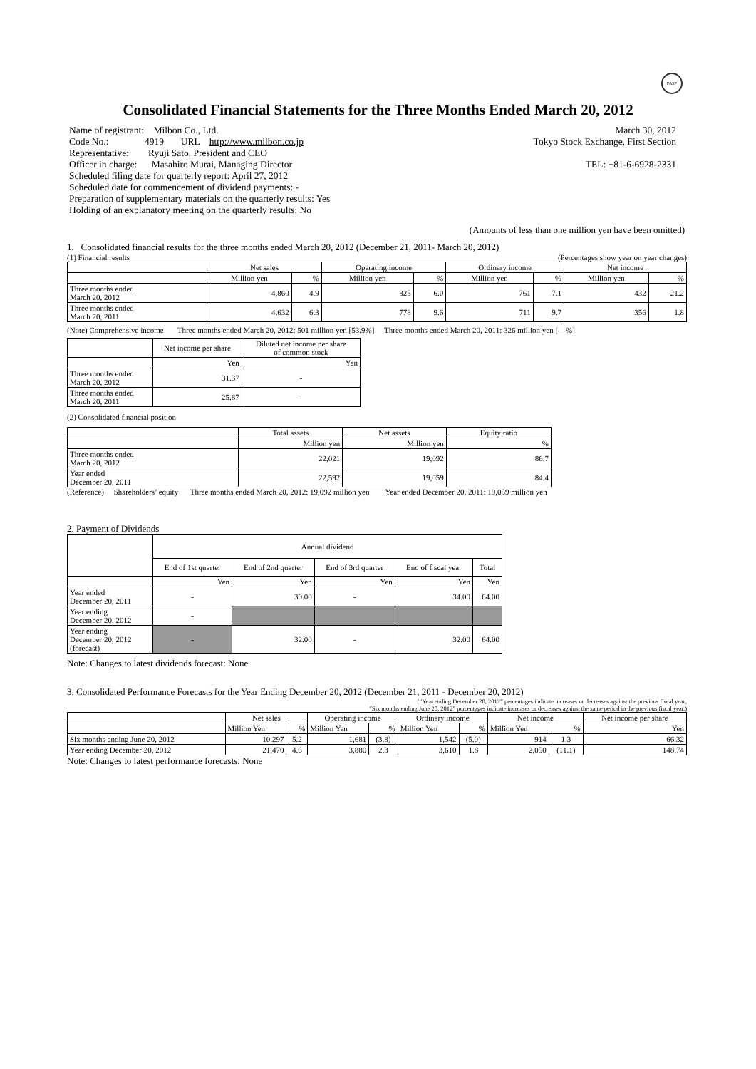FASF
Consolidated Financial Statements for the Three Months Ended March 20, 2012
Name of registrant: Milbon Co., Ltd.
Code No.: 4919 URL http://www.milbon.co.jp
Representative: Ryuji Sato, President and CEO
Officer in charge: Masahiro Murai, Managing Director
Scheduled filing date for quarterly report: April 27, 2012
Scheduled date for commencement of dividend payments: -
Preparation of supplementary materials on the quarterly results: Yes
Holding of an explanatory meeting on the quarterly results: No
March 30, 2012
Tokyo Stock Exchange, First Section
TEL: +81-6-6928-2331
(Amounts of less than one million yen have been omitted)
1. Consolidated financial results for the three months ended March 20, 2012 (December 21, 2011- March 20, 2012)
(1) Financial results (Percentages show year on year changes)
| | Net sales | | Operating income | | Ordinary income | | Net income | |
| --- | --- | --- | --- | --- | --- | --- | --- | --- |
| | Million yen | % | Million yen | % | Million yen | % | Million yen | % |
| Three months ended March 20, 2012 | 4,860 | 4.9 | 825 | 6.0 | 761 | 7.1 | 432 | 21.2 |
| Three months ended March 20, 2011 | 4,632 | 6.3 | 778 | 9.6 | 711 | 9.7 | 356 | 1.8 |
(Note) Comprehensive income Three months ended March 20, 2012: 501 million yen [53.9%] Three months ended March 20, 2011: 326 million yen [―%]
| | Net income per share | Diluted net income per share of common stock |
| --- | --- | --- |
| | Yen | Yen |
| Three months ended March 20, 2012 | 31.37 | - |
| Three months ended March 20, 2011 | 25.87 | - |
(2) Consolidated financial position
| | Total assets | Net assets | Equity ratio |
| --- | --- | --- | --- |
| | Million yen | Million yen | % |
| Three months ended March 20, 2012 | 22,021 | 19,092 | 86.7 |
| Year ended December 20, 2011 | 22,592 | 19,059 | 84.4 |
(Reference) Shareholders’ equity Three months ended March 20, 2012: 19,092 million yen Year ended December 20, 2011: 19,059 million yen
2. Payment of Dividends
| | Annual dividend | | | | |
| --- | --- | --- | --- | --- | --- |
| | End of 1st quarter | End of 2nd quarter | End of 3rd quarter | End of fiscal year | Total |
| | Yen | Yen | Yen | Yen | Yen |
| Year ended December 20, 2011 | - | 30.00 | - | 34.00 | 64.00 |
| Year ending December 20, 2012 | - | | | | |
| Year ending December 20, 2012 (forecast) | - | 32.00 | - | 32.00 | 64.00 |
Note: Changes to latest dividends forecast: None
3. Consolidated Performance Forecasts for the Year Ending December 20, 2012 (December 21, 2011 - December 20, 2012)
(“Year ending December 20, 2012” percentages indicate increases or decreases against the previous fiscal year;
“Six months ending June 20, 2012” percentages indicate increases or decreases against the same period in the previous fiscal year.)
| | Net sales | | Operating income | | Ordinary income | | Net income | | Net income per share |
| --- | --- | --- | --- | --- | --- | --- | --- | --- | --- |
| | Million Yen | % | Million Yen | % | Million Yen | % | Million Yen | % | Yen |
| Six months ending June 20, 2012 | 10,297 | 5.2 | 1,681 | (3.8) | 1,542 | (5.0) | 914 | 1.3 | 66.32 |
| Year ending December 20, 2012 | 21,470 | 4.6 | 3,880 | 2.3 | 3,610 | 1.8 | 2,050 | (11.1) | 148.74 |
Note: Changes to latest performance forecasts: None